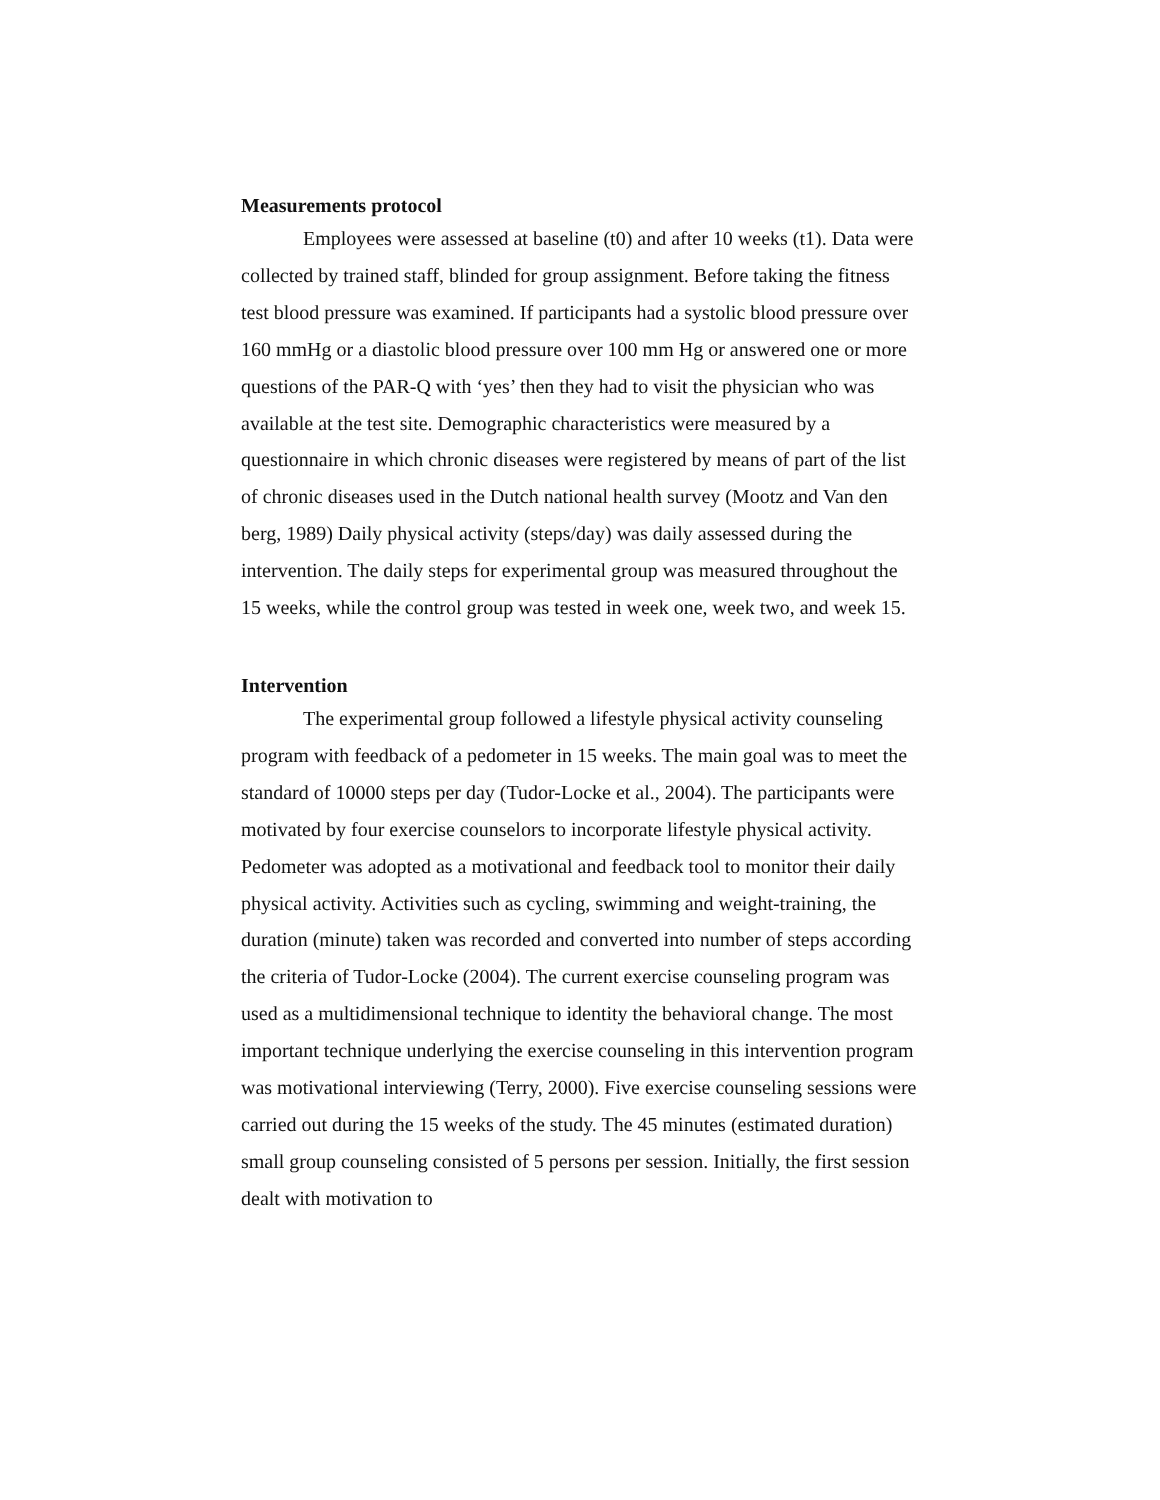Measurements protocol
Employees were assessed at baseline (t0) and after 10 weeks (t1). Data were collected by trained staff, blinded for group assignment. Before taking the fitness test blood pressure was examined. If participants had a systolic blood pressure over 160 mmHg or a diastolic blood pressure over 100 mm Hg or answered one or more questions of the PAR-Q with ‘yes’ then they had to visit the physician who was available at the test site. Demographic characteristics were measured by a questionnaire in which chronic diseases were registered by means of part of the list of chronic diseases used in the Dutch national health survey (Mootz and Van den berg, 1989) Daily physical activity (steps/day) was daily assessed during the intervention. The daily steps for experimental group was measured throughout the 15 weeks, while the control group was tested in week one, week two, and week 15.
Intervention
The experimental group followed a lifestyle physical activity counseling program with feedback of a pedometer in 15 weeks. The main goal was to meet the standard of 10000 steps per day (Tudor-Locke et al., 2004). The participants were motivated by four exercise counselors to incorporate lifestyle physical activity. Pedometer was adopted as a motivational and feedback tool to monitor their daily physical activity. Activities such as cycling, swimming and weight-training, the duration (minute) taken was recorded and converted into number of steps according the criteria of Tudor-Locke (2004). The current exercise counseling program was used as a multidimensional technique to identity the behavioral change. The most important technique underlying the exercise counseling in this intervention program was motivational interviewing (Terry, 2000). Five exercise counseling sessions were carried out during the 15 weeks of the study. The 45 minutes (estimated duration) small group counseling consisted of 5 persons per session. Initially, the first session dealt with motivation to